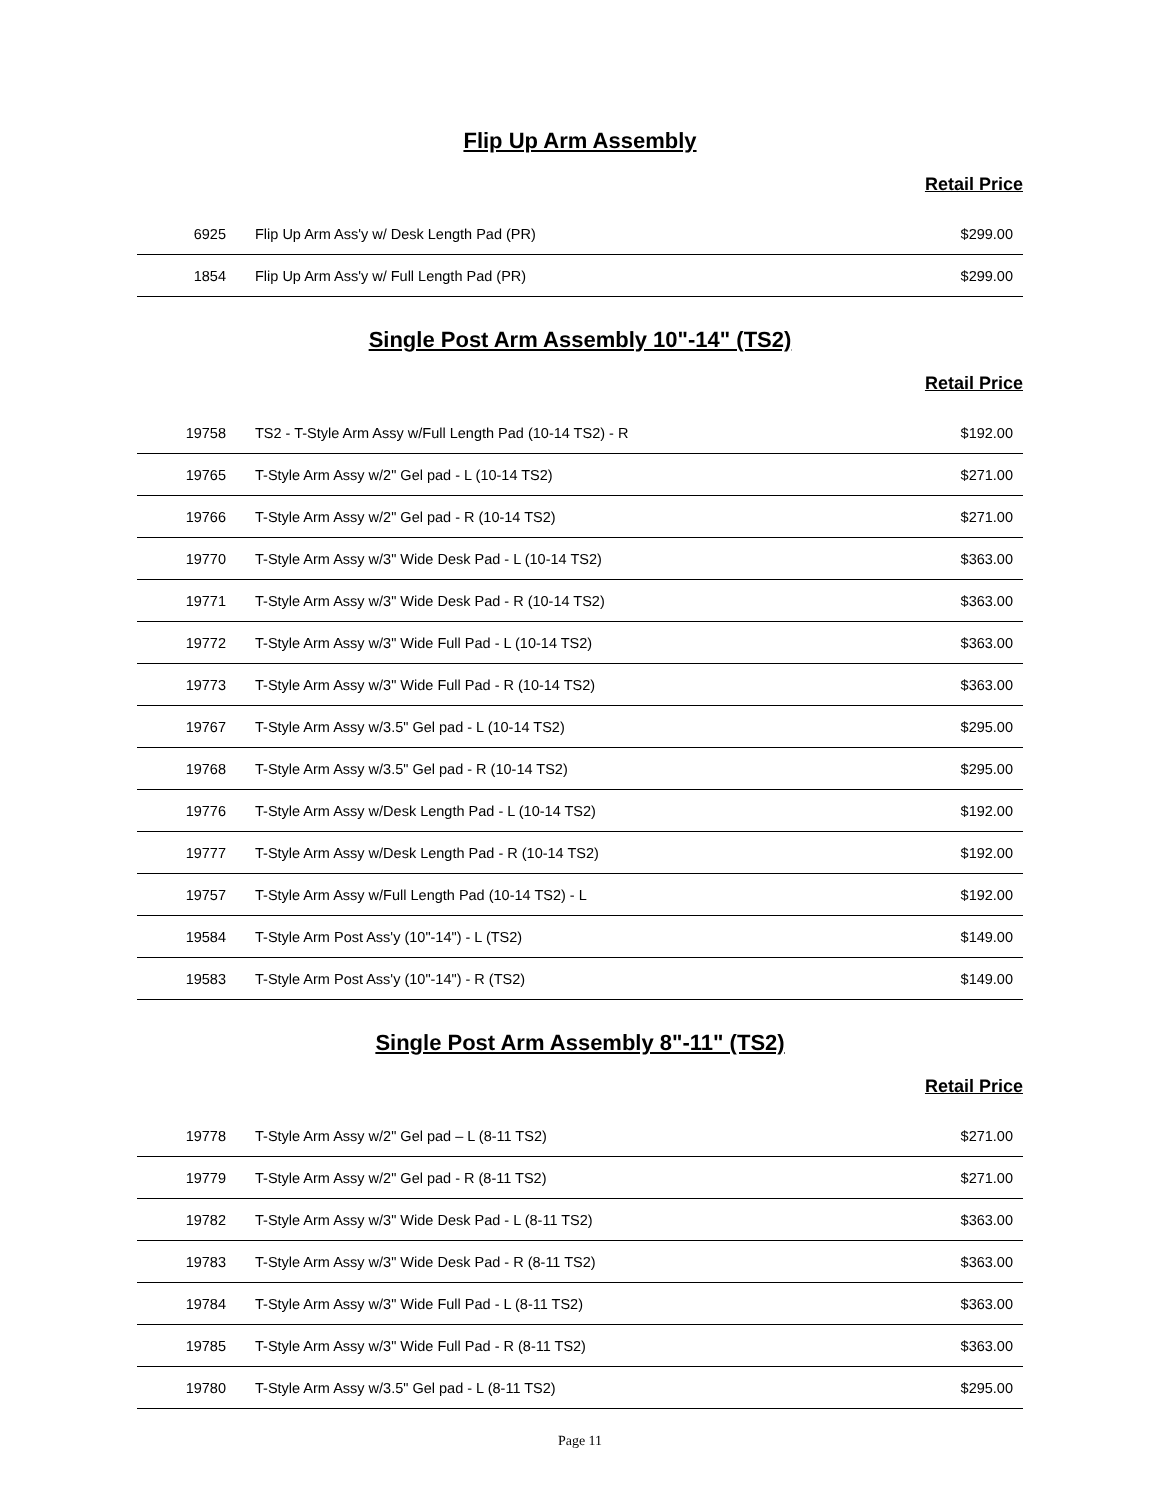Flip Up Arm Assembly
Retail Price
| 6925 | Flip Up Arm Ass'y w/ Desk Length Pad (PR) | $299.00 |
| 1854 | Flip Up Arm Ass'y w/ Full Length Pad (PR) | $299.00 |
Single Post Arm Assembly 10"-14" (TS2)
Retail Price
| 19758 | TS2 - T-Style Arm Assy w/Full Length Pad (10-14 TS2) - R | $192.00 |
| 19765 | T-Style Arm Assy w/2" Gel pad - L (10-14 TS2) | $271.00 |
| 19766 | T-Style Arm Assy w/2" Gel pad - R (10-14 TS2) | $271.00 |
| 19770 | T-Style Arm Assy w/3" Wide Desk Pad - L (10-14 TS2) | $363.00 |
| 19771 | T-Style Arm Assy w/3" Wide Desk Pad - R (10-14 TS2) | $363.00 |
| 19772 | T-Style Arm Assy w/3" Wide Full Pad - L (10-14 TS2) | $363.00 |
| 19773 | T-Style Arm Assy w/3" Wide Full Pad - R (10-14 TS2) | $363.00 |
| 19767 | T-Style Arm Assy w/3.5" Gel pad - L (10-14 TS2) | $295.00 |
| 19768 | T-Style Arm Assy w/3.5" Gel pad - R (10-14 TS2) | $295.00 |
| 19776 | T-Style Arm Assy w/Desk Length Pad - L (10-14 TS2) | $192.00 |
| 19777 | T-Style Arm Assy w/Desk Length Pad - R (10-14 TS2) | $192.00 |
| 19757 | T-Style Arm Assy w/Full Length Pad (10-14 TS2) - L | $192.00 |
| 19584 | T-Style Arm Post Ass'y (10"-14") - L (TS2) | $149.00 |
| 19583 | T-Style Arm Post Ass'y (10"-14") - R (TS2) | $149.00 |
Single Post Arm Assembly 8"-11" (TS2)
Retail Price
| 19778 | T-Style Arm Assy w/2" Gel pad – L (8-11 TS2) | $271.00 |
| 19779 | T-Style Arm Assy w/2" Gel pad - R (8-11 TS2) | $271.00 |
| 19782 | T-Style Arm Assy w/3" Wide Desk Pad - L (8-11 TS2) | $363.00 |
| 19783 | T-Style Arm Assy w/3" Wide Desk Pad - R (8-11 TS2) | $363.00 |
| 19784 | T-Style Arm Assy w/3" Wide Full Pad - L (8-11 TS2) | $363.00 |
| 19785 | T-Style Arm Assy w/3" Wide Full Pad - R (8-11 TS2) | $363.00 |
| 19780 | T-Style Arm Assy w/3.5" Gel pad - L (8-11 TS2) | $295.00 |
Page 11